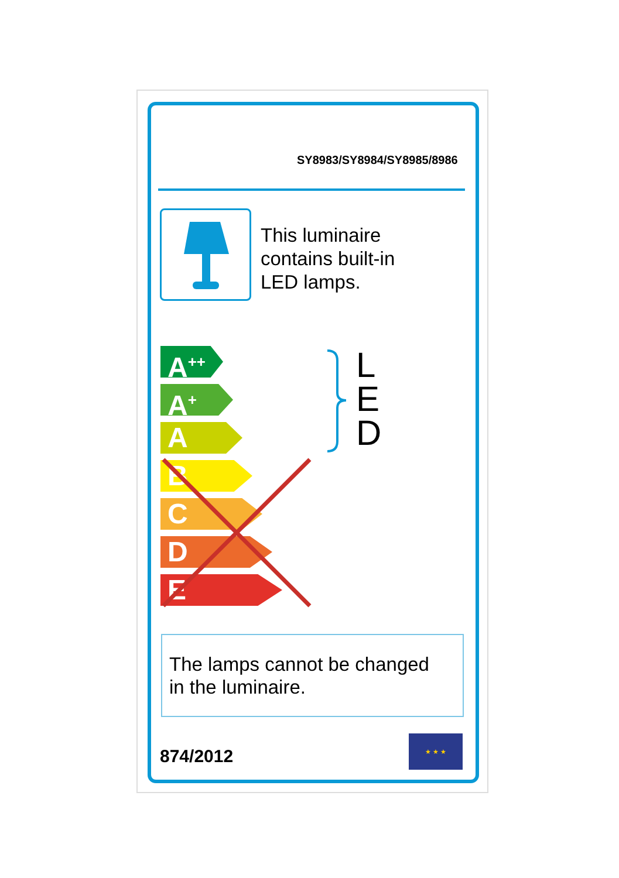SY8983/SY8984/SY8985/8986
This luminaire
contains built-in
LED lamps.
A<sup>++</sup>
A<sup>+</sup>
A
B
C
D
E
L
E
D
The lamps cannot be changed
in the luminaire.
874/2012
★ ★ ★